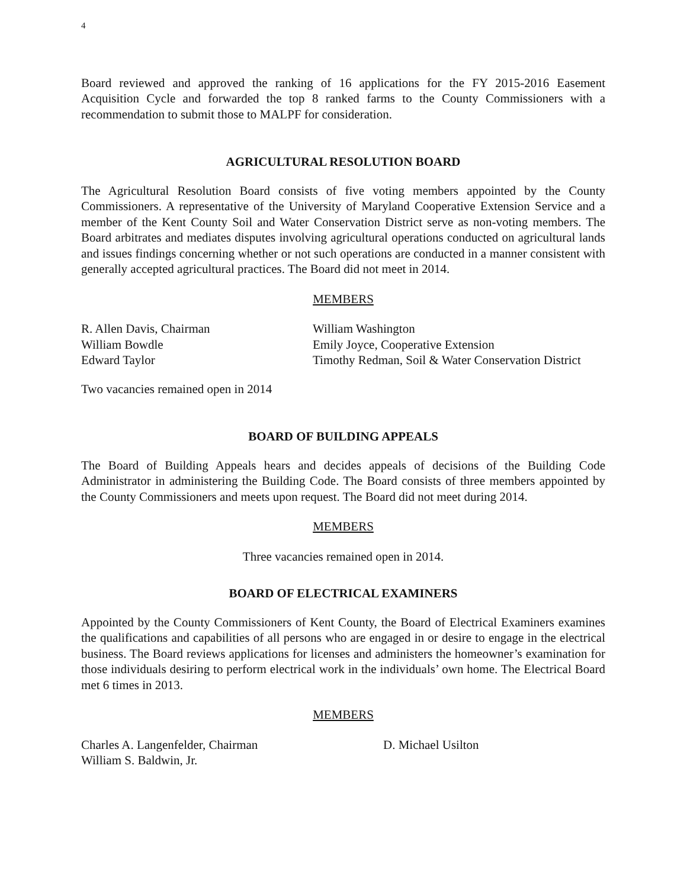4
Board reviewed and approved the ranking of 16 applications for the FY 2015-2016 Easement Acquisition Cycle and forwarded the top 8 ranked farms to the County Commissioners with a recommendation to submit those to MALPF for consideration.
AGRICULTURAL RESOLUTION BOARD
The Agricultural Resolution Board consists of five voting members appointed by the County Commissioners. A representative of the University of Maryland Cooperative Extension Service and a member of the Kent County Soil and Water Conservation District serve as non-voting members. The Board arbitrates and mediates disputes involving agricultural operations conducted on agricultural lands and issues findings concerning whether or not such operations are conducted in a manner consistent with generally accepted agricultural practices. The Board did not meet in 2014.
MEMBERS
R. Allen Davis, Chairman
William Bowdle
Edward Taylor
William Washington
Emily Joyce, Cooperative Extension
Timothy Redman, Soil & Water Conservation District
Two vacancies remained open in 2014
BOARD OF BUILDING APPEALS
The Board of Building Appeals hears and decides appeals of decisions of the Building Code Administrator in administering the Building Code. The Board consists of three members appointed by the County Commissioners and meets upon request. The Board did not meet during 2014.
MEMBERS
Three vacancies remained open in 2014.
BOARD OF ELECTRICAL EXAMINERS
Appointed by the County Commissioners of Kent County, the Board of Electrical Examiners examines the qualifications and capabilities of all persons who are engaged in or desire to engage in the electrical business. The Board reviews applications for licenses and administers the homeowner’s examination for those individuals desiring to perform electrical work in the individuals’ own home. The Electrical Board met 6 times in 2013.
MEMBERS
Charles A. Langenfelder, Chairman
William S. Baldwin, Jr.
D. Michael Usilton